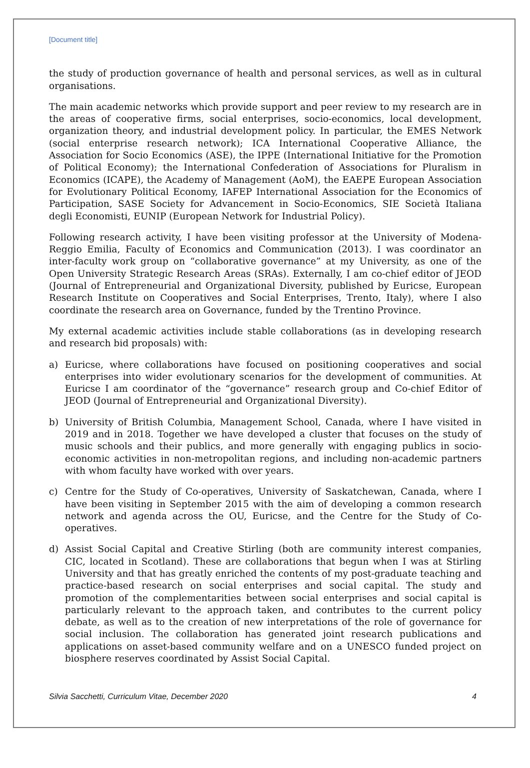[Document title]
the study of production governance of health and personal services, as well as in cultural organisations.
The main academic networks which provide support and peer review to my research are in the areas of cooperative firms, social enterprises, socio-economics, local development, organization theory, and industrial development policy. In particular, the EMES Network (social enterprise research network); ICA International Cooperative Alliance, the Association for Socio Economics (ASE), the IPPE (International Initiative for the Promotion of Political Economy); the International Confederation of Associations for Pluralism in Economics (ICAPE), the Academy of Management (AoM), the EAEPE European Association for Evolutionary Political Economy, IAFEP International Association for the Economics of Participation, SASE Society for Advancement in Socio-Economics, SIE Società Italiana degli Economisti, EUNIP (European Network for Industrial Policy).
Following research activity, I have been visiting professor at the University of Modena-Reggio Emilia, Faculty of Economics and Communication (2013). I was coordinator an inter-faculty work group on “collaborative governance” at my University, as one of the Open University Strategic Research Areas (SRAs). Externally, I am co-chief editor of JEOD (Journal of Entrepreneurial and Organizational Diversity, published by Euricse, European Research Institute on Cooperatives and Social Enterprises, Trento, Italy), where I also coordinate the research area on Governance, funded by the Trentino Province.
My external academic activities include stable collaborations (as in developing research and research bid proposals) with:
a) Euricse, where collaborations have focused on positioning cooperatives and social enterprises into wider evolutionary scenarios for the development of communities. At Euricse I am coordinator of the “governance” research group and Co-chief Editor of JEOD (Journal of Entrepreneurial and Organizational Diversity).
b) University of British Columbia, Management School, Canada, where I have visited in 2019 and in 2018. Together we have developed a cluster that focuses on the study of music schools and their publics, and more generally with engaging publics in socio-economic activities in non-metropolitan regions, and including non-academic partners with whom faculty have worked with over years.
c) Centre for the Study of Co-operatives, University of Saskatchewan, Canada, where I have been visiting in September 2015 with the aim of developing a common research network and agenda across the OU, Euricse, and the Centre for the Study of Co-operatives.
d) Assist Social Capital and Creative Stirling (both are community interest companies, CIC, located in Scotland). These are collaborations that begun when I was at Stirling University and that has greatly enriched the contents of my post-graduate teaching and practice-based research on social enterprises and social capital. The study and promotion of the complementarities between social enterprises and social capital is particularly relevant to the approach taken, and contributes to the current policy debate, as well as to the creation of new interpretations of the role of governance for social inclusion. The collaboration has generated joint research publications and applications on asset-based community welfare and on a UNESCO funded project on biosphere reserves coordinated by Assist Social Capital.
Silvia Sacchetti, Curriculum Vitae, December 2020 4